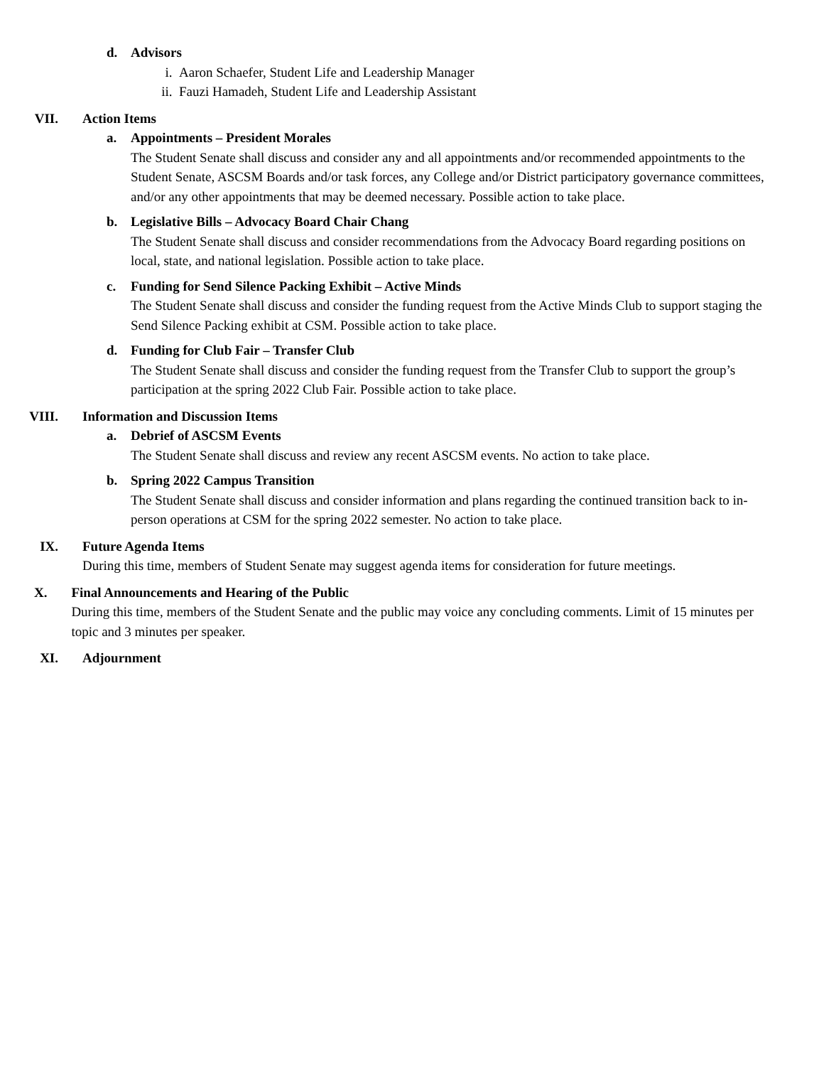d. Advisors
i. Aaron Schaefer, Student Life and Leadership Manager
ii. Fauzi Hamadeh, Student Life and Leadership Assistant
VII. Action Items
a. Appointments – President Morales
The Student Senate shall discuss and consider any and all appointments and/or recommended appointments to the Student Senate, ASCSM Boards and/or task forces, any College and/or District participatory governance committees, and/or any other appointments that may be deemed necessary. Possible action to take place.
b. Legislative Bills – Advocacy Board Chair Chang
The Student Senate shall discuss and consider recommendations from the Advocacy Board regarding positions on local, state, and national legislation. Possible action to take place.
c. Funding for Send Silence Packing Exhibit – Active Minds
The Student Senate shall discuss and consider the funding request from the Active Minds Club to support staging the Send Silence Packing exhibit at CSM. Possible action to take place.
d. Funding for Club Fair – Transfer Club
The Student Senate shall discuss and consider the funding request from the Transfer Club to support the group’s participation at the spring 2022 Club Fair. Possible action to take place.
VIII. Information and Discussion Items
a. Debrief of ASCSM Events
The Student Senate shall discuss and review any recent ASCSM events. No action to take place.
b. Spring 2022 Campus Transition
The Student Senate shall discuss and consider information and plans regarding the continued transition back to in-person operations at CSM for the spring 2022 semester. No action to take place.
IX. Future Agenda Items
During this time, members of Student Senate may suggest agenda items for consideration for future meetings.
X. Final Announcements and Hearing of the Public
During this time, members of the Student Senate and the public may voice any concluding comments. Limit of 15 minutes per topic and 3 minutes per speaker.
XI. Adjournment